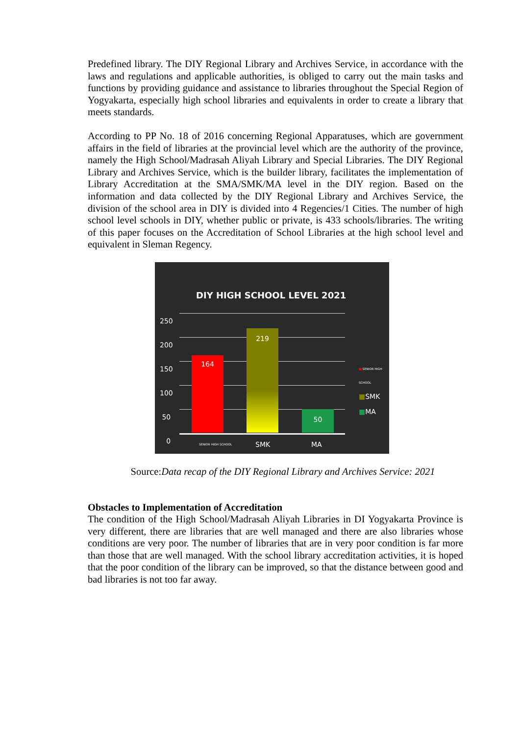Predefined library. The DIY Regional Library and Archives Service, in accordance with the laws and regulations and applicable authorities, is obliged to carry out the main tasks and functions by providing guidance and assistance to libraries throughout the Special Region of Yogyakarta, especially high school libraries and equivalents in order to create a library that meets standards.
According to PP No. 18 of 2016 concerning Regional Apparatuses, which are government affairs in the field of libraries at the provincial level which are the authority of the province, namely the High School/Madrasah Aliyah Library and Special Libraries. The DIY Regional Library and Archives Service, which is the builder library, facilitates the implementation of Library Accreditation at the SMA/SMK/MA level in the DIY region. Based on the information and data collected by the DIY Regional Library and Archives Service, the division of the school area in DIY is divided into 4 Regencies/1 Cities. The number of high school level schools in DIY, whether public or private, is 433 schools/libraries. The writing of this paper focuses on the Accreditation of School Libraries at the high school level and equivalent in Sleman Regency.
DIY HIGH SCHOOL LEVEL 2021
250
200
150
100
50
0
164
219
50
SENIOR HIGH SCHOOL SMK MA
■ SENIOR HIGH SCHOOL
■SMK
■MA
Source:Data recap of the DIY Regional Library and Archives Service: 2021
Obstacles to Implementation of Accreditation
The condition of the High School/Madrasah Aliyah Libraries in DI Yogyakarta Province is very different, there are libraries that are well managed and there are also libraries whose conditions are very poor. The number of libraries that are in very poor condition is far more than those that are well managed. With the school library accreditation activities, it is hoped that the poor condition of the library can be improved, so that the distance between good and bad libraries is not too far away.